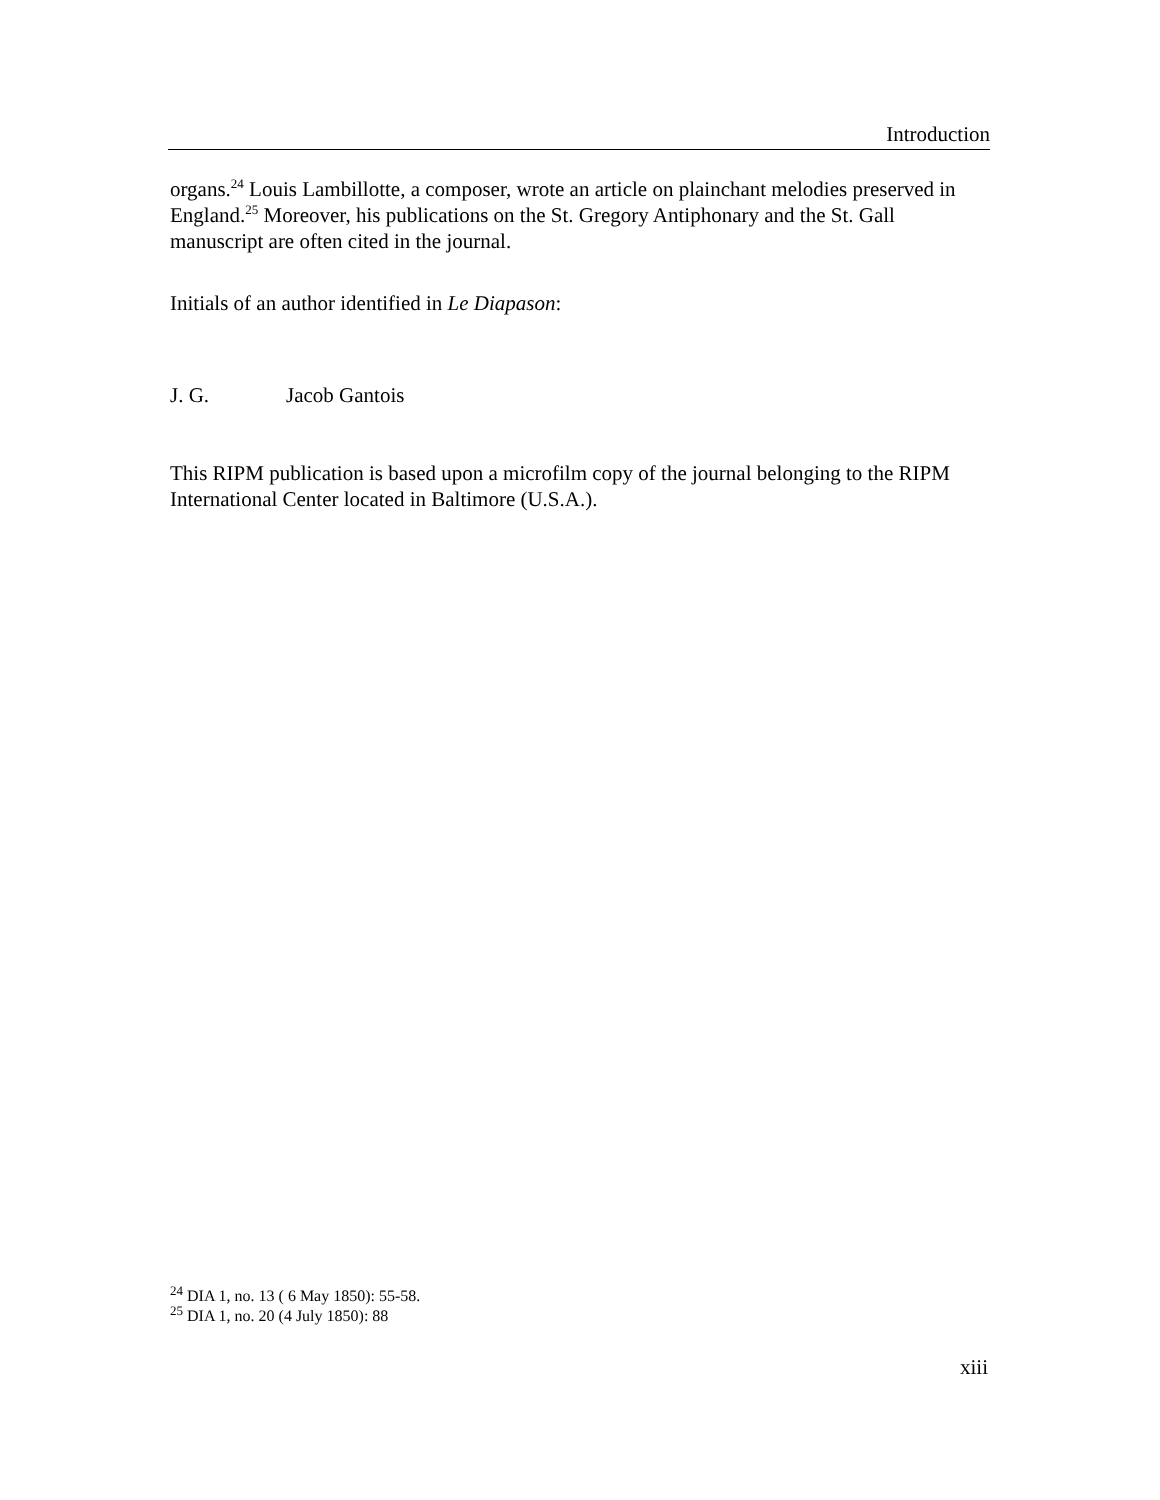Introduction
organs.<sup>24</sup> Louis Lambillotte, a composer, wrote an article on plainchant melodies preserved in England.<sup>25</sup> Moreover, his publications on the St. Gregory Antiphonary and the St. Gall manuscript are often cited in the journal.
Initials of an author identified in Le Diapason:
J. G. Jacob Gantois
This RIPM publication is based upon a microfilm copy of the journal belonging to the RIPM International Center located in Baltimore (U.S.A.).
<sup>24</sup> DIA 1, no. 13 ( 6 May 1850): 55-58.
<sup>25</sup> DIA 1, no. 20 (4 July 1850): 88
xiii